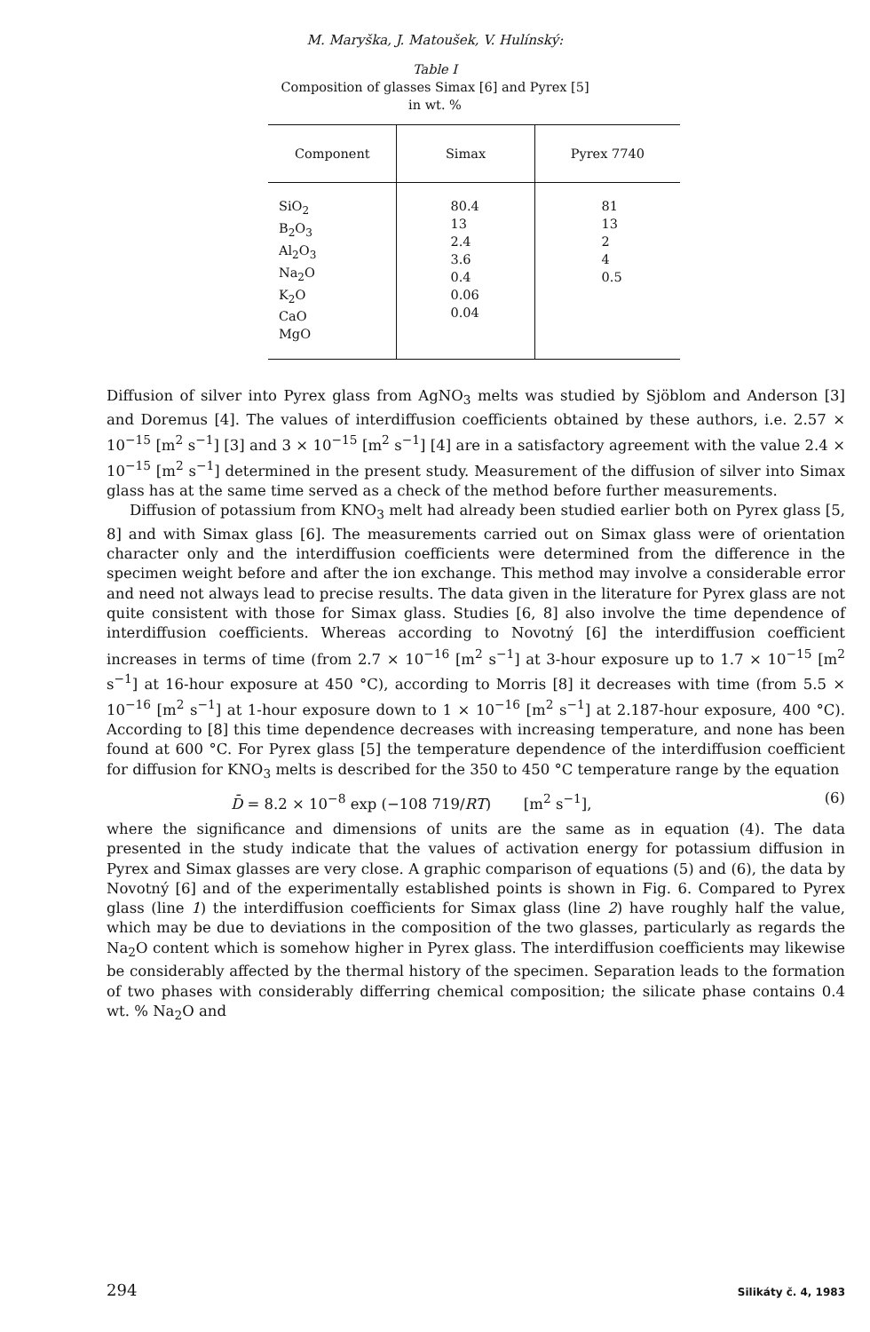M. Maryška, J. Matoušek, V. Hulínský:
Table I
Composition of glasses Simax [6] and Pyrex [5]
in wt. %
| Component | Simax | Pyrex 7740 |
| --- | --- | --- |
| SiO<sub>2</sub> B<sub>2</sub>O<sub>3</sub> Al<sub>2</sub>O<sub>3</sub> Na<sub>2</sub>O K<sub>2</sub>O CaO MgO | 80.4 13 2.4 3.6 0.4 0.06 0.04 | 81 13 2 4 0.5 |
Diffusion of silver into Pyrex glass from AgNO<sub>3</sub> melts was studied by Sjöblom and Anderson [3] and Doremus [4]. The values of interdiffusion coefficients obtained by these authors, i.e. 2.57 × 10<sup>−15</sup> [m<sup>2</sup> s<sup>−1</sup>] [3] and 3 × 10<sup>−15</sup> [m<sup>2</sup> s<sup>−1</sup>] [4] are in a satisfactory agreement with the value 2.4 × 10<sup>−15</sup> [m<sup>2</sup> s<sup>−1</sup>] determined in the present study. Measurement of the diffusion of silver into Simax glass has at the same time served as a check of the method before further measurements.
Diffusion of potassium from KNO<sub>3</sub> melt had already been studied earlier both on Pyrex glass [5, 8] and with Simax glass [6]. The measurements carried out on Simax glass were of orientation character only and the interdiffusion coefficients were determined from the difference in the specimen weight before and after the ion exchange. This method may involve a considerable error and need not always lead to precise results. The data given in the literature for Pyrex glass are not quite consistent with those for Simax glass. Studies [6, 8] also involve the time dependence of interdiffusion coefficients. Whereas according to Novotný [6] the interdiffusion coefficient increases in terms of time (from 2.7 × 10<sup>−16</sup> [m<sup>2</sup> s<sup>−1</sup>] at 3-hour exposure up to 1.7 × 10<sup>−15</sup> [m<sup>2</sup> s<sup>−1</sup>] at 16-hour exposure at 450 °C), according to Morris [8] it decreases with time (from 5.5 × 10<sup>−16</sup> [m<sup>2</sup> s<sup>−1</sup>] at 1-hour exposure down to 1 × 10<sup>−16</sup> [m<sup>2</sup> s<sup>−1</sup>] at 2.187-hour exposure, 400 °C). According to [8] this time dependence decreases with increasing temperature, and none has been found at 600 °C. For Pyrex glass [5] the temperature dependence of the interdiffusion coefficient for diffusion for KNO<sub>3</sub> melts is described for the 350 to 450 °C temperature range by the equation
D̄ = 8.2 × 10<sup>−8</sup> exp (−108 719/RT) [m<sup>2</sup> s<sup>−1</sup>], (6)
where the significance and dimensions of units are the same as in equation (4). The data presented in the study indicate that the values of activation energy for potassium diffusion in Pyrex and Simax glasses are very close. A graphic comparison of equations (5) and (6), the data by Novotný [6] and of the experimentally established points is shown in Fig. 6. Compared to Pyrex glass (line 1) the interdiffusion coefficients for Simax glass (line 2) have roughly half the value, which may be due to deviations in the composition of the two glasses, particularly as regards the Na<sub>2</sub>O content which is somehow higher in Pyrex glass. The interdiffusion coefficients may likewise be considerably affected by the thermal history of the specimen. Separation leads to the formation of two phases with considerably differring chemical composition; the silicate phase contains 0.4 wt. % Na<sub>2</sub>O and
294 Silikáty č. 4, 1983